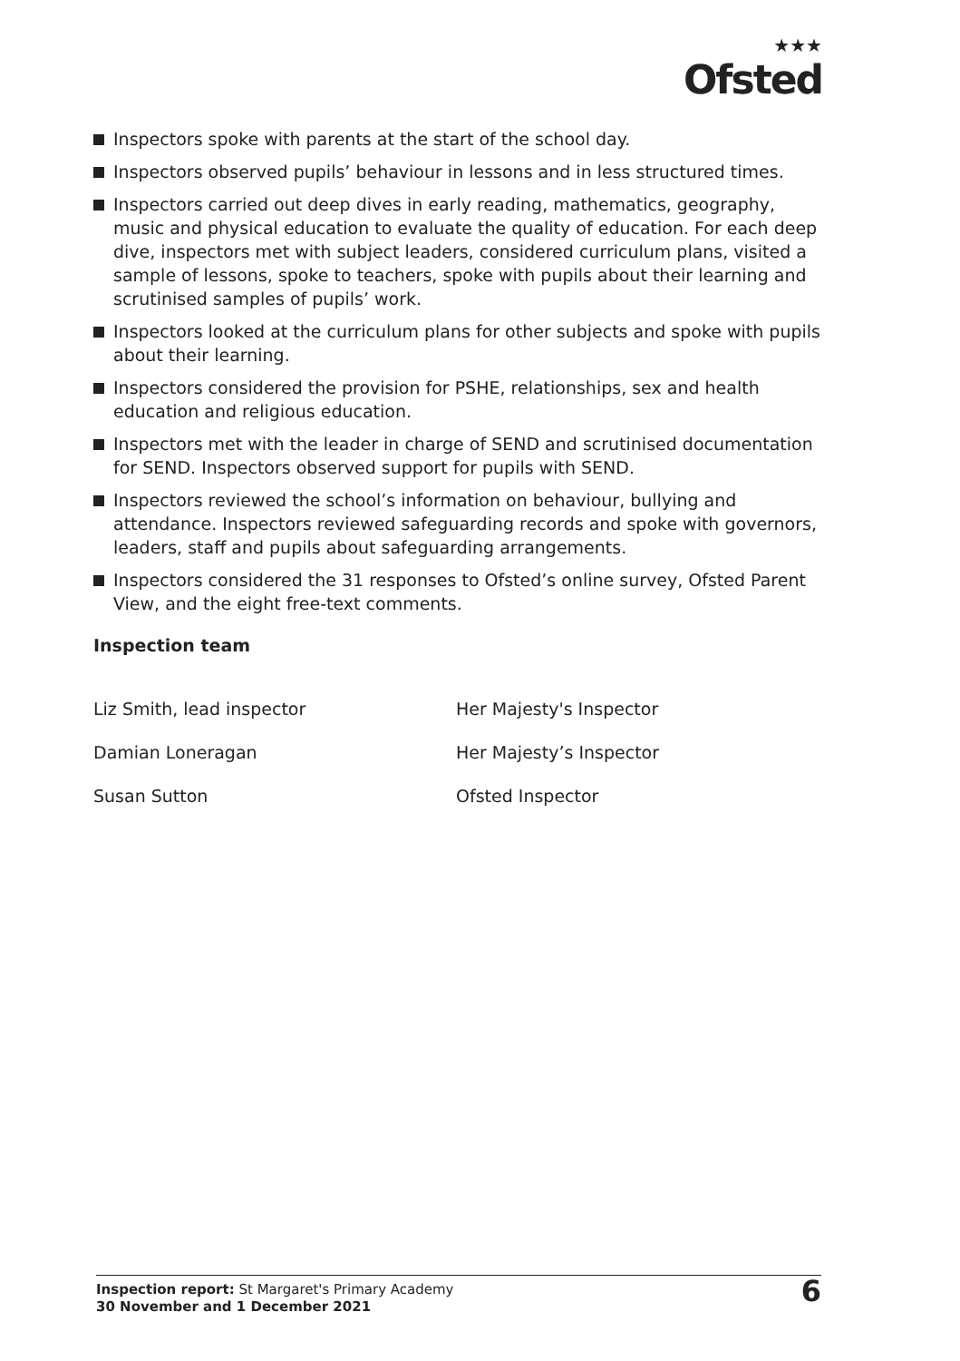★★★
Ofsted
Inspectors spoke with parents at the start of the school day.
Inspectors observed pupils’ behaviour in lessons and in less structured times.
Inspectors carried out deep dives in early reading, mathematics, geography, music and physical education to evaluate the quality of education. For each deep dive, inspectors met with subject leaders, considered curriculum plans, visited a sample of lessons, spoke to teachers, spoke with pupils about their learning and scrutinised samples of pupils’ work.
Inspectors looked at the curriculum plans for other subjects and spoke with pupils about their learning.
Inspectors considered the provision for PSHE, relationships, sex and health education and religious education.
Inspectors met with the leader in charge of SEND and scrutinised documentation for SEND. Inspectors observed support for pupils with SEND.
Inspectors reviewed the school’s information on behaviour, bullying and attendance. Inspectors reviewed safeguarding records and spoke with governors, leaders, staff and pupils about safeguarding arrangements.
Inspectors considered the 31 responses to Ofsted’s online survey, Ofsted Parent View, and the eight free-text comments.
Inspection team
Liz Smith, lead inspector Her Majesty's Inspector
Damian Loneragan Her Majesty’s Inspector
Susan Sutton Ofsted Inspector
Inspection report: St Margaret's Primary Academy
30 November and 1 December 2021
6